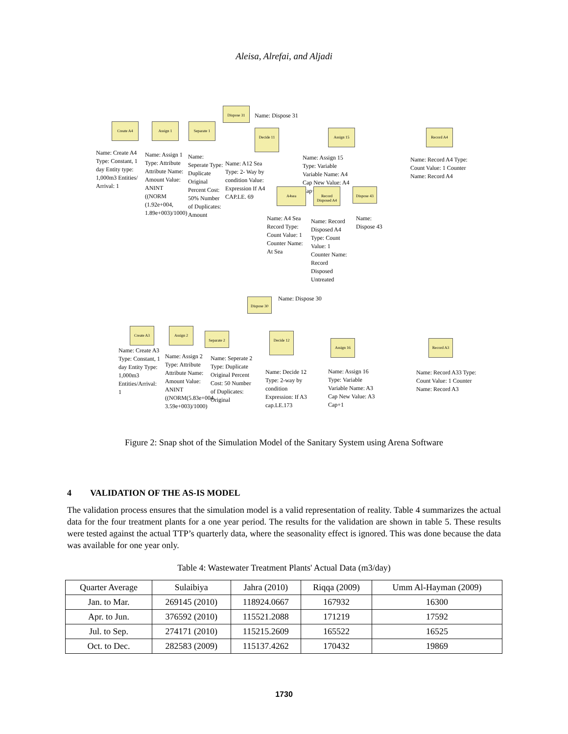Aleisa, Alrefai, and Aljadi
Dispose 31
Name: Dispose 31
Create A4 Assign 1 Separate 1
Decide 11 Assign 15 Record A4
Name: Create A4 Type: Constant, 1 day Entity type: 1,000m3 Entities/ Arrival: 1
Name: Assign 1 Type: Attribute Attribute Name: Amount Value: ANINT ((NORM (1.92e+004, 1.89e+003)/1000)
Name: Seperate Type: Duplicate Original Percent Cost: 50% Number of Duplicates: Amount
Name: A12 Sea Type: 2- Way by condition Value: Expression If A4 CAP.LE. 69
Name: Assign 15 Type: Variable Variable Name: A4 Cap New Value: A4 Cap+1
Name: Record A4 Type: Count Value: 1 Counter Name: Record A4
A4sea
Record Disposed A4
Dispose 43
Name: A4 Sea Record Type: Count Value: 1 Counter Name: At Sea
Name: Record Disposed A4 Type: Count Value: 1 Counter Name: Record Disposed Untreated
Name: Dispose 43
Dispose 30 Name: Dispose 30
Create A3 Assign 2
Separate 2 Decide 12
Assign 16 Record A3
Name: Create A3 Type: Constant, 1 day Entity Type: 1,000m3 Entities/Arrival: 1
Name: Assign 2 Type: Attribute Attribute Name: Amount Value: ANINT ((NORM(5.83e+004, 3.59e+003)/1000)
Name: Seperate 2 Type: Duplicate Original Percent Cost: 50 Number of Duplicates: Original
Name: Decide 12 Type: 2-way by condition Expression: If A3 cap.LE.173
Name: Assign 16 Type: Variable Variable Name: A3 Cap New Value: A3 Cap+1
Name: Record A33 Type: Count Value: 1 Counter Name: Record A3
Figure 2: Snap shot of the Simulation Model of the Sanitary System using Arena Software
4 VALIDATION OF THE AS-IS MODEL
The validation process ensures that the simulation model is a valid representation of reality. Table 4 summarizes the actual data for the four treatment plants for a one year period. The results for the validation are shown in table 5. These results were tested against the actual TTP’s quarterly data, where the seasonality effect is ignored. This was done because the data was available for one year only.
Table 4: Wastewater Treatment Plants' Actual Data (m3/day)
| Quarter Average | Sulaibiya | Jahra (2010) | Riqqa (2009) | Umm Al-Hayman (2009) |
| --- | --- | --- | --- | --- |
| Jan. to Mar. | 269145 (2010) | 118924.0667 | 167932 | 16300 |
| Apr. to Jun. | 376592 (2010) | 115521.2088 | 171219 | 17592 |
| Jul. to Sep. | 274171 (2010) | 115215.2609 | 165522 | 16525 |
| Oct. to Dec. | 282583 (2009) | 115137.4262 | 170432 | 19869 |
1730